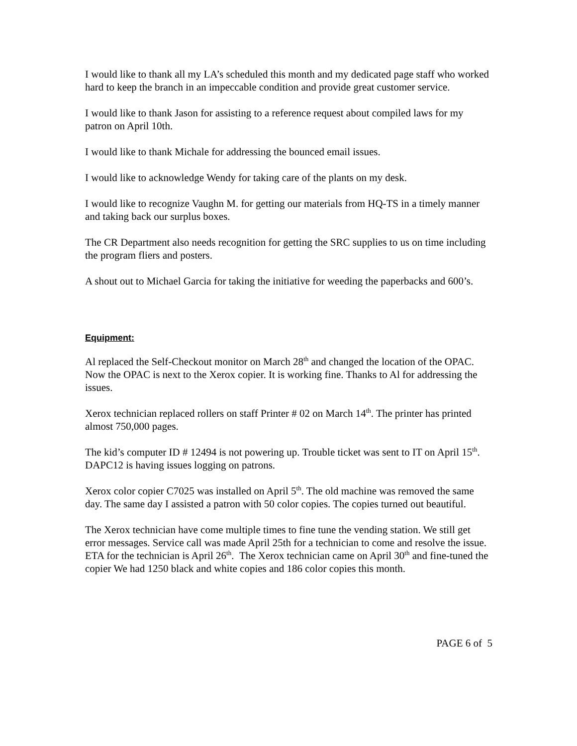I would like to thank all my LA’s scheduled this month and my dedicated page staff who worked hard to keep the branch in an impeccable condition and provide great customer service.
I would like to thank Jason for assisting to a reference request about compiled laws for my patron on April 10th.
I would like to thank Michale for addressing the bounced email issues.
I would like to acknowledge Wendy for taking care of the plants on my desk.
I would like to recognize Vaughn M. for getting our materials from HQ-TS in a timely manner and taking back our surplus boxes.
The CR Department also needs recognition for getting the SRC supplies to us on time including the program fliers and posters.
A shout out to Michael Garcia for taking the initiative for weeding the paperbacks and 600’s.
Equipment:
Al replaced the Self-Checkout monitor on March 28<sup>th</sup> and changed the location of the OPAC. Now the OPAC is next to the Xerox copier. It is working fine. Thanks to Al for addressing the issues.
Xerox technician replaced rollers on staff Printer # 02 on March 14<sup>th</sup>. The printer has printed almost 750,000 pages.
The kid’s computer ID # 12494 is not powering up. Trouble ticket was sent to IT on April 15<sup>th</sup>. DAPC12 is having issues logging on patrons.
Xerox color copier C7025 was installed on April 5<sup>th</sup>. The old machine was removed the same day. The same day I assisted a patron with 50 color copies. The copies turned out beautiful.
The Xerox technician have come multiple times to fine tune the vending station. We still get error messages. Service call was made April 25th for a technician to come and resolve the issue. ETA for the technician is April 26<sup>th</sup>. The Xerox technician came on April 30<sup>th</sup> and fine-tuned the copier We had 1250 black and white copies and 186 color copies this month.
PAGE 6 of 5